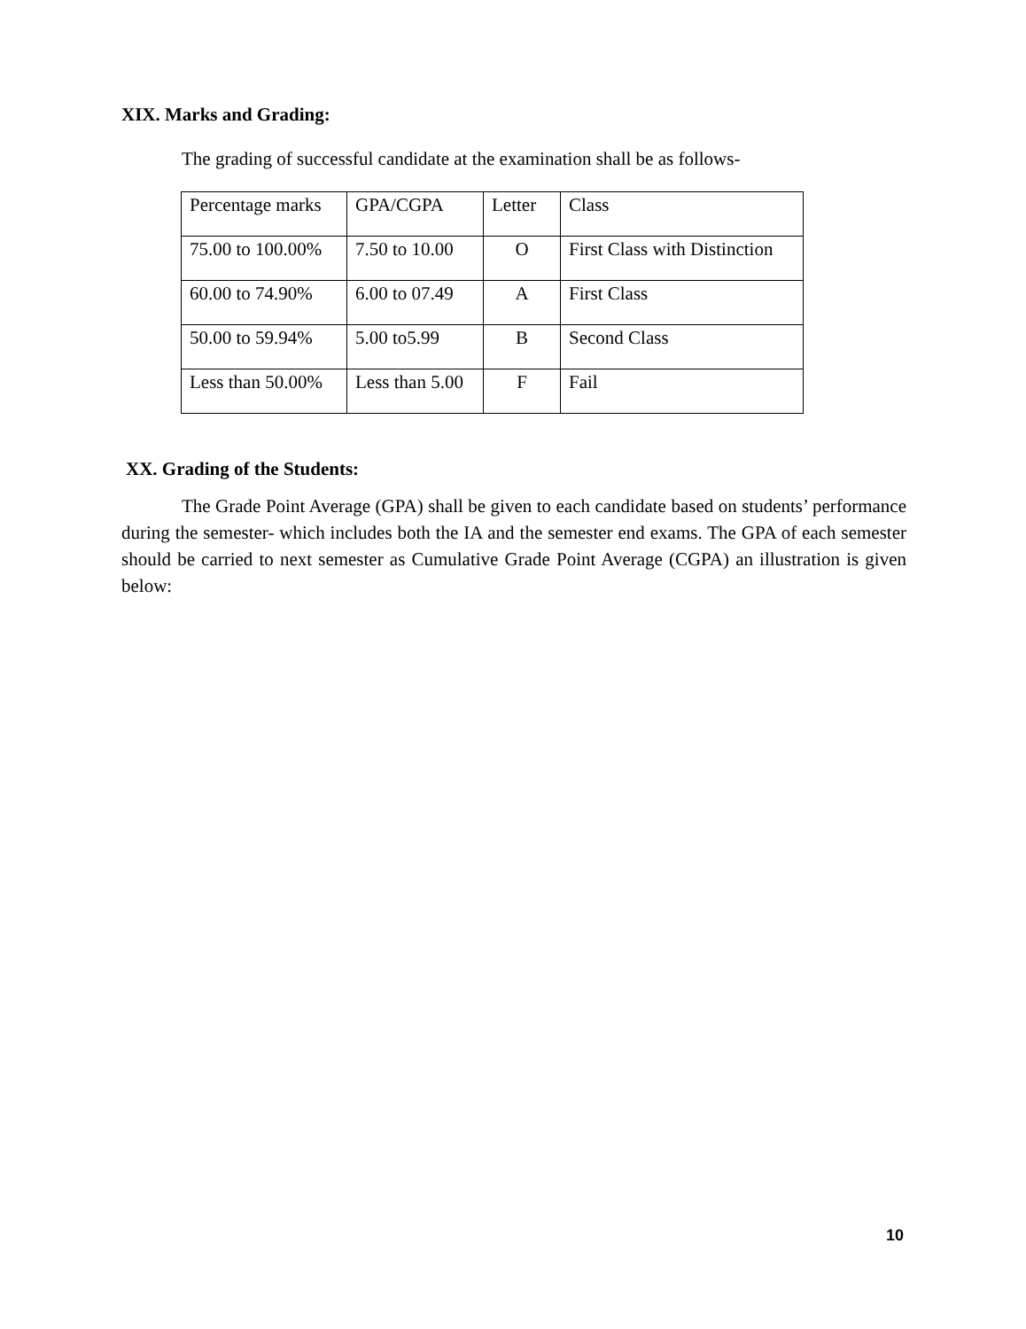XIX. Marks and Grading:
The grading of successful candidate at the examination shall be as follows-
| Percentage marks | GPA/CGPA | Letter | Class |
| 75.00 to 100.00% | 7.50 to 10.00 | O | First Class with Distinction |
| 60.00 to 74.90% | 6.00 to 07.49 | A | First Class |
| 50.00 to 59.94% | 5.00 to5.99 | B | Second Class |
| Less than 50.00% | Less than 5.00 | F | Fail |
XX. Grading of the Students:
The Grade Point Average (GPA) shall be given to each candidate based on students’ performance during the semester- which includes both the IA and the semester end exams. The GPA of each semester should be carried to next semester as Cumulative Grade Point Average (CGPA) an illustration is given below:
10